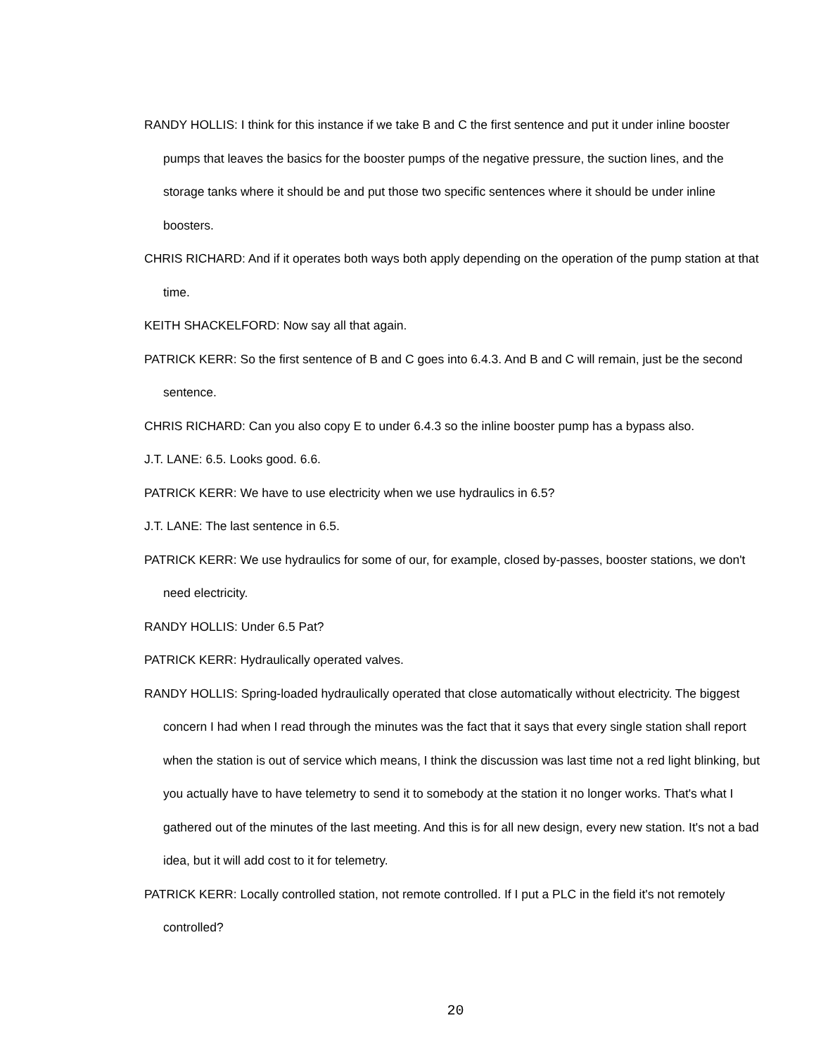RANDY HOLLIS: I think for this instance if we take B and C the first sentence and put it under inline booster pumps that leaves the basics for the booster pumps of the negative pressure, the suction lines, and the storage tanks where it should be and put those two specific sentences where it should be under inline boosters.
CHRIS RICHARD: And if it operates both ways both apply depending on the operation of the pump station at that time.
KEITH SHACKELFORD: Now say all that again.
PATRICK KERR: So the first sentence of B and C goes into 6.4.3. And B and C will remain, just be the second sentence.
CHRIS RICHARD: Can you also copy E to under 6.4.3 so the inline booster pump has a bypass also.
J.T. LANE: 6.5. Looks good. 6.6.
PATRICK KERR: We have to use electricity when we use hydraulics in 6.5?
J.T. LANE: The last sentence in 6.5.
PATRICK KERR: We use hydraulics for some of our, for example, closed by-passes, booster stations, we don't need electricity.
RANDY HOLLIS: Under 6.5 Pat?
PATRICK KERR: Hydraulically operated valves.
RANDY HOLLIS: Spring-loaded hydraulically operated that close automatically without electricity. The biggest concern I had when I read through the minutes was the fact that it says that every single station shall report when the station is out of service which means, I think the discussion was last time not a red light blinking, but you actually have to have telemetry to send it to somebody at the station it no longer works. That's what I gathered out of the minutes of the last meeting. And this is for all new design, every new station. It's not a bad idea, but it will add cost to it for telemetry.
PATRICK KERR: Locally controlled station, not remote controlled. If I put a PLC in the field it's not remotely controlled?
20